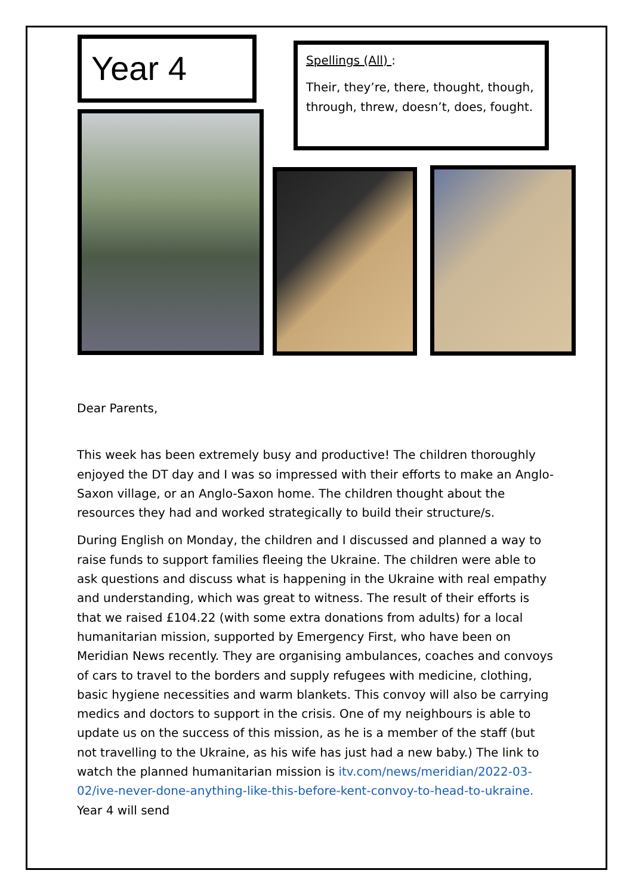Year 4
Spellings (All) :
Their, they’re, there, thought, though, through, threw, doesn’t, does, fought.
Dear Parents,
This week has been extremely busy and productive! The children thoroughly enjoyed the DT day and I was so impressed with their efforts to make an Anglo-Saxon village, or an Anglo-Saxon home. The children thought about the resources they had and worked strategically to build their structure/s.
During English on Monday, the children and I discussed and planned a way to raise funds to support families fleeing the Ukraine. The children were able to ask questions and discuss what is happening in the Ukraine with real empathy and understanding, which was great to witness. The result of their efforts is that we raised £104.22 (with some extra donations from adults) for a local humanitarian mission, supported by Emergency First, who have been on Meridian News recently. They are organising ambulances, coaches and convoys of cars to travel to the borders and supply refugees with medicine, clothing, basic hygiene necessities and warm blankets. This convoy will also be carrying medics and doctors to support in the crisis. One of my neighbours is able to update us on the success of this mission, as he is a member of the staff (but not travelling to the Ukraine, as his wife has just had a new baby.) The link to watch the planned humanitarian mission is itv.com/news/meridian/2022-03-02/ive-never-done-anything-like-this-before-kent-convoy-to-head-to-ukraine. Year 4 will send